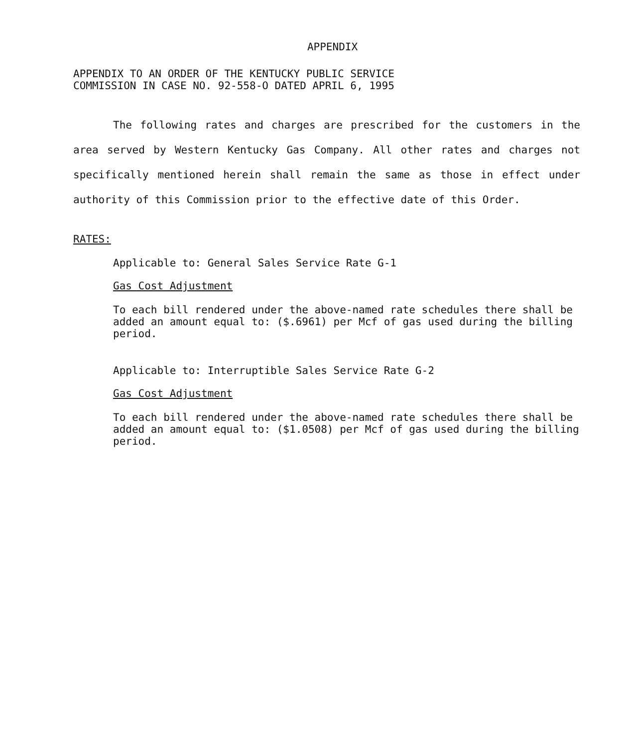APPENDIX
APPENDIX TO AN ORDER OF THE KENTUCKY PUBLIC SERVICE
COMMISSION IN CASE NO. 92-558-O DATED APRIL 6, 1995
The following rates and charges are prescribed for the customers in the area served by Western Kentucky Gas Company. All other rates and charges not specifically mentioned herein shall remain the same as those in effect under authority of this Commission prior to the effective date of this Order.
RATES:
Applicable to: General Sales Service Rate G-1
Gas Cost Adjustment
To each bill rendered under the above-named rate schedules there shall be added an amount equal to: ($.6961) per Mcf of gas used during the billing period.
Applicable to: Interruptible Sales Service Rate G-2
Gas Cost Adjustment
To each bill rendered under the above-named rate schedules there shall be added an amount equal to: ($1.0508) per Mcf of gas used during the billing period.